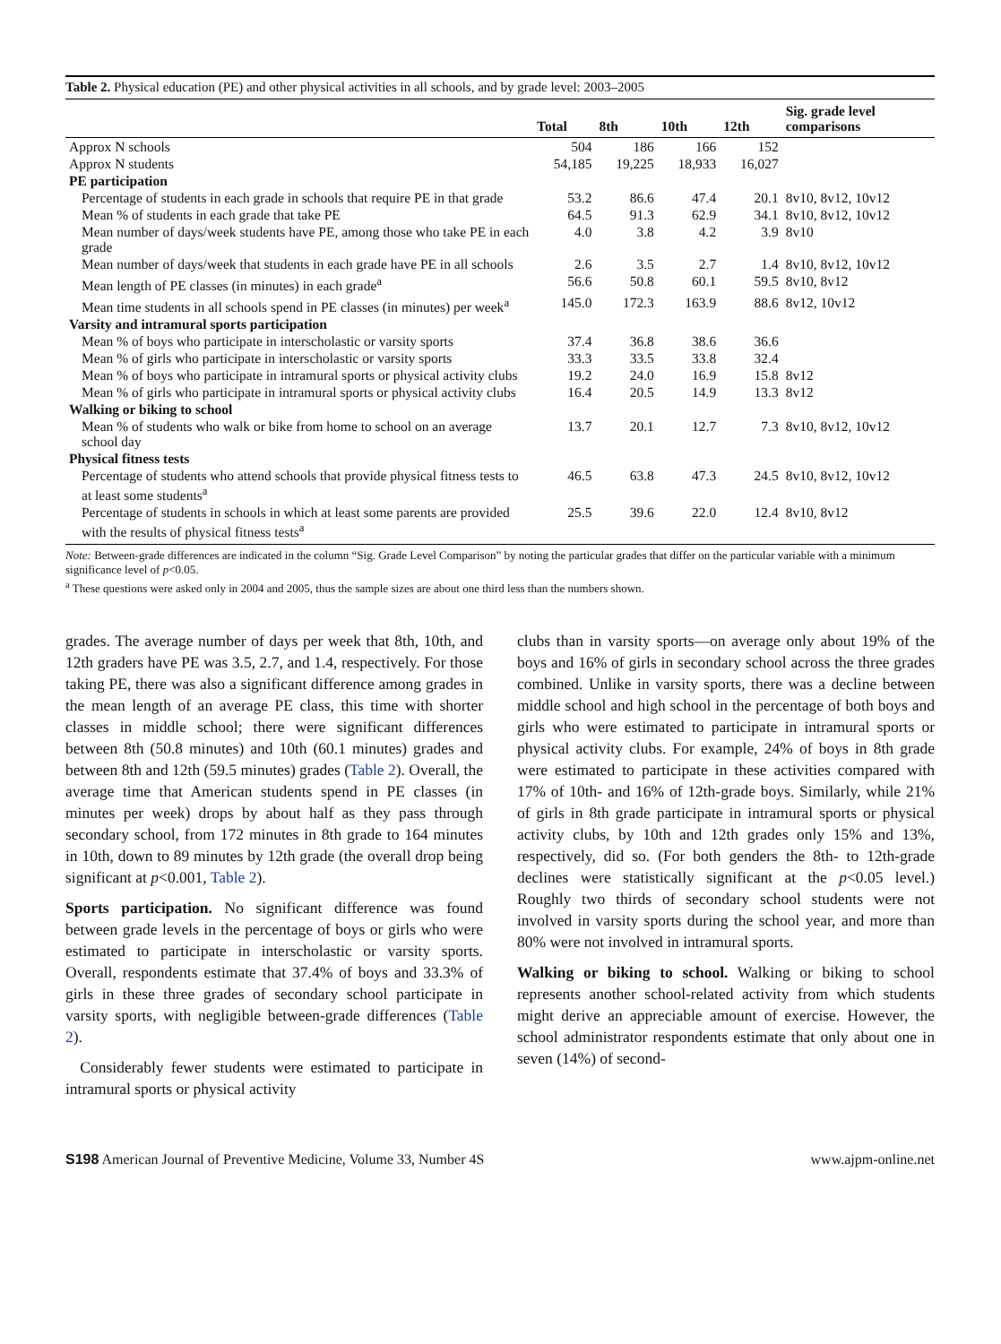Table 2. Physical education (PE) and other physical activities in all schools, and by grade level: 2003–2005
| | Total | 8th | 10th | 12th | Sig. grade level comparisons |
| --- | --- | --- | --- | --- | --- |
| Approx N schools | 504 | 186 | 166 | 152 | |
| Approx N students | 54,185 | 19,225 | 18,933 | 16,027 | |
| PE participation | | | | | |
| Percentage of students in each grade in schools that require PE in that grade | 53.2 | 86.6 | 47.4 | 20.1 | 8v10, 8v12, 10v12 |
| Mean % of students in each grade that take PE | 64.5 | 91.3 | 62.9 | 34.1 | 8v10, 8v12, 10v12 |
| Mean number of days/week students have PE, among those who take PE in each grade | 4.0 | 3.8 | 4.2 | 3.9 | 8v10 |
| Mean number of days/week that students in each grade have PE in all schools | 2.6 | 3.5 | 2.7 | 1.4 | 8v10, 8v12, 10v12 |
| Mean length of PE classes (in minutes) in each grade<sup>a</sup> | 56.6 | 50.8 | 60.1 | 59.5 | 8v10, 8v12 |
| Mean time students in all schools spend in PE classes (in minutes) per week<sup>a</sup> | 145.0 | 172.3 | 163.9 | 88.6 | 8v12, 10v12 |
| Varsity and intramural sports participation | | | | | |
| Mean % of boys who participate in interscholastic or varsity sports | 37.4 | 36.8 | 38.6 | 36.6 | |
| Mean % of girls who participate in interscholastic or varsity sports | 33.3 | 33.5 | 33.8 | 32.4 | |
| Mean % of boys who participate in intramural sports or physical activity clubs | 19.2 | 24.0 | 16.9 | 15.8 | 8v12 |
| Mean % of girls who participate in intramural sports or physical activity clubs | 16.4 | 20.5 | 14.9 | 13.3 | 8v12 |
| Walking or biking to school | | | | | |
| Mean % of students who walk or bike from home to school on an average school day | 13.7 | 20.1 | 12.7 | 7.3 | 8v10, 8v12, 10v12 |
| Physical fitness tests | | | | | |
| Percentage of students who attend schools that provide physical fitness tests to at least some students<sup>a</sup> | 46.5 | 63.8 | 47.3 | 24.5 | 8v10, 8v12, 10v12 |
| Percentage of students in schools in which at least some parents are provided with the results of physical fitness tests<sup>a</sup> | 25.5 | 39.6 | 22.0 | 12.4 | 8v10, 8v12 |
Note: Between-grade differences are indicated in the column “Sig. Grade Level Comparison” by noting the particular grades that differ on the particular variable with a minimum significance level of p<0.05.
<sup>a</sup> These questions were asked only in 2004 and 2005, thus the sample sizes are about one third less than the numbers shown.
grades. The average number of days per week that 8th, 10th, and 12th graders have PE was 3.5, 2.7, and 1.4, respectively. For those taking PE, there was also a significant difference among grades in the mean length of an average PE class, this time with shorter classes in middle school; there were significant differences between 8th (50.8 minutes) and 10th (60.1 minutes) grades and between 8th and 12th (59.5 minutes) grades (Table 2). Overall, the average time that American students spend in PE classes (in minutes per week) drops by about half as they pass through secondary school, from 172 minutes in 8th grade to 164 minutes in 10th, down to 89 minutes by 12th grade (the overall drop being significant at p<0.001, Table 2).
Sports participation. No significant difference was found between grade levels in the percentage of boys or girls who were estimated to participate in interscholastic or varsity sports. Overall, respondents estimate that 37.4% of boys and 33.3% of girls in these three grades of secondary school participate in varsity sports, with negligible between-grade differences (Table 2).
Considerably fewer students were estimated to participate in intramural sports or physical activity
clubs than in varsity sports—on average only about 19% of the boys and 16% of girls in secondary school across the three grades combined. Unlike in varsity sports, there was a decline between middle school and high school in the percentage of both boys and girls who were estimated to participate in intramural sports or physical activity clubs. For example, 24% of boys in 8th grade were estimated to participate in these activities compared with 17% of 10th- and 16% of 12th-grade boys. Similarly, while 21% of girls in 8th grade participate in intramural sports or physical activity clubs, by 10th and 12th grades only 15% and 13%, respectively, did so. (For both genders the 8th- to 12th-grade declines were statistically significant at the p<0.05 level.) Roughly two thirds of secondary school students were not involved in varsity sports during the school year, and more than 80% were not involved in intramural sports.
Walking or biking to school. Walking or biking to school represents another school-related activity from which students might derive an appreciable amount of exercise. However, the school administrator respondents estimate that only about one in seven (14%) of second-
S198 American Journal of Preventive Medicine, Volume 33, Number 4S www.ajpm-online.net